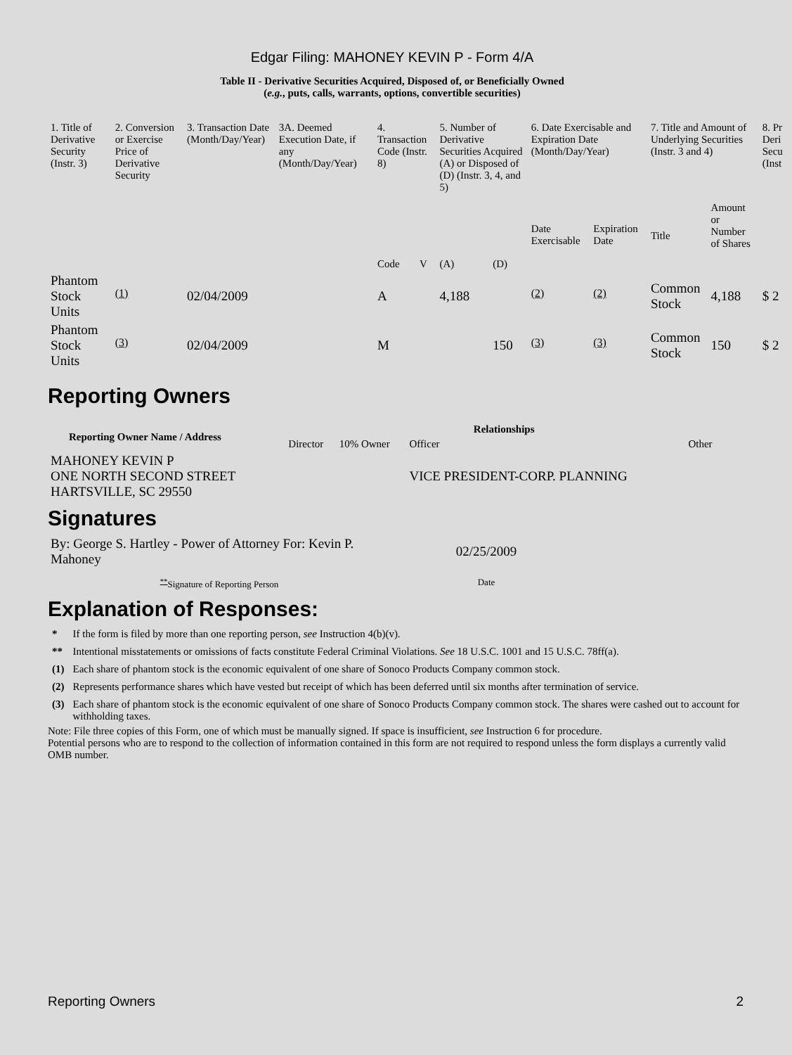Edgar Filing: MAHONEY KEVIN P - Form 4/A
Table II - Derivative Securities Acquired, Disposed of, or Beneficially Owned
(e.g., puts, calls, warrants, options, convertible securities)
| 1. Title of Derivative Security (Instr. 3) | 2. Conversion or Exercise Price of Derivative Security | 3. Transaction Date (Month/Day/Year) | 3A. Deemed Execution Date, if any (Month/Day/Year) | 4. Transaction Code (Instr. 8) | | 5. Number of Derivative Securities Acquired (A) or Disposed of (D) (Instr. 3, 4, and 5) | | 6. Date Exercisable and Expiration Date (Month/Day/Year) | | 7. Title and Amount of Underlying Securities (Instr. 3 and 4) | | 8. Pr Deri Secu (Inst |
| --- | --- | --- | --- | --- | --- | --- | --- | --- | --- | --- | --- | --- |
| | | | | Code | V | (A) | (D) | Date Exercisable | Expiration Date | Title | Amount or Number of Shares | |
| Phantom Stock Units | <sup>(1)</sup> | 02/04/2009 | | A | | 4,188 | | <sup>(2)</sup> | <sup>(2)</sup> | Common Stock | 4,188 | $ 2 |
| Phantom Stock Units | <sup>(3)</sup> | 02/04/2009 | | M | | | 150 | <sup>(3)</sup> | <sup>(3)</sup> | Common Stock | 150 | $ 2 |
Reporting Owners
| Reporting Owner Name / Address | Relationships | | | |
| --- | --- | --- | --- | --- |
| | Director | 10% Owner | Officer | Other |
| MAHONEY KEVIN P ONE NORTH SECOND STREET HARTSVILLE, SC 29550 | | | VICE PRESIDENT-CORP. PLANNING | |
Signatures
| By: George S. Hartley - Power of Attorney For: Kevin P. Mahoney | 02/25/2009 |
| <sup>**</sup> Signature of Reporting Person | Date |
Explanation of Responses:
| * | If the form is filed by more than one reporting person, see Instruction 4(b)(v). |
| ** | Intentional misstatements or omissions of facts constitute Federal Criminal Violations. See 18 U.S.C. 1001 and 15 U.S.C. 78ff(a). |
| (1) | Each share of phantom stock is the economic equivalent of one share of Sonoco Products Company common stock. |
| (2) | Represents performance shares which have vested but receipt of which has been deferred until six months after termination of service. |
| (3) | Each share of phantom stock is the economic equivalent of one share of Sonoco Products Company common stock. The shares were cashed out to account for withholding taxes. |
Note: File three copies of this Form, one of which must be manually signed. If space is insufficient, see Instruction 6 for procedure.
Potential persons who are to respond to the collection of information contained in this form are not required to respond unless the form displays a currently valid OMB number.
Reporting Owners 2